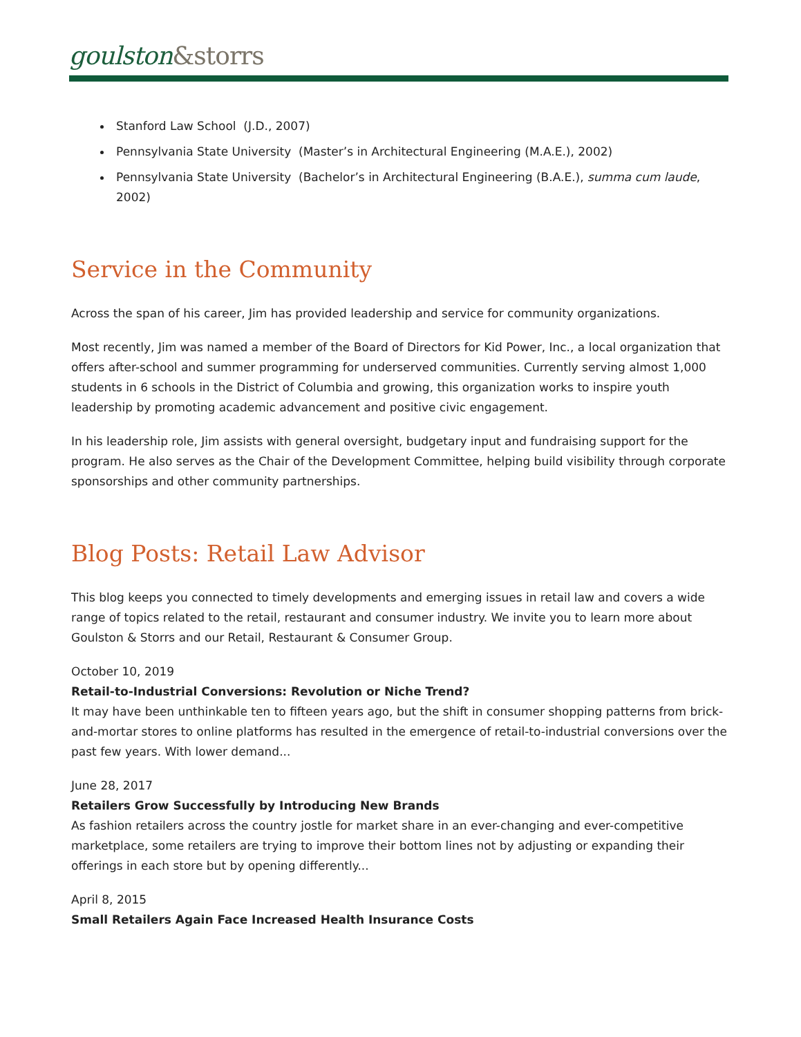goulston&storrs
Stanford Law School (J.D., 2007)
Pennsylvania State University (Master’s in Architectural Engineering (M.A.E.), 2002)
Pennsylvania State University (Bachelor’s in Architectural Engineering (B.A.E.), summa cum laude, 2002)
Service in the Community
Across the span of his career, Jim has provided leadership and service for community organizations.
Most recently, Jim was named a member of the Board of Directors for Kid Power, Inc., a local organization that offers after-school and summer programming for underserved communities. Currently serving almost 1,000 students in 6 schools in the District of Columbia and growing, this organization works to inspire youth leadership by promoting academic advancement and positive civic engagement.
In his leadership role, Jim assists with general oversight, budgetary input and fundraising support for the program. He also serves as the Chair of the Development Committee, helping build visibility through corporate sponsorships and other community partnerships.
Blog Posts: Retail Law Advisor
This blog keeps you connected to timely developments and emerging issues in retail law and covers a wide range of topics related to the retail, restaurant and consumer industry. We invite you to learn more about Goulston & Storrs and our Retail, Restaurant & Consumer Group.
October 10, 2019
Retail-to-Industrial Conversions: Revolution or Niche Trend?
It may have been unthinkable ten to fifteen years ago, but the shift in consumer shopping patterns from brick-and-mortar stores to online platforms has resulted in the emergence of retail-to-industrial conversions over the past few years. With lower demand...
June 28, 2017
Retailers Grow Successfully by Introducing New Brands
As fashion retailers across the country jostle for market share in an ever-changing and ever-competitive marketplace, some retailers are trying to improve their bottom lines not by adjusting or expanding their offerings in each store but by opening differently...
April 8, 2015
Small Retailers Again Face Increased Health Insurance Costs